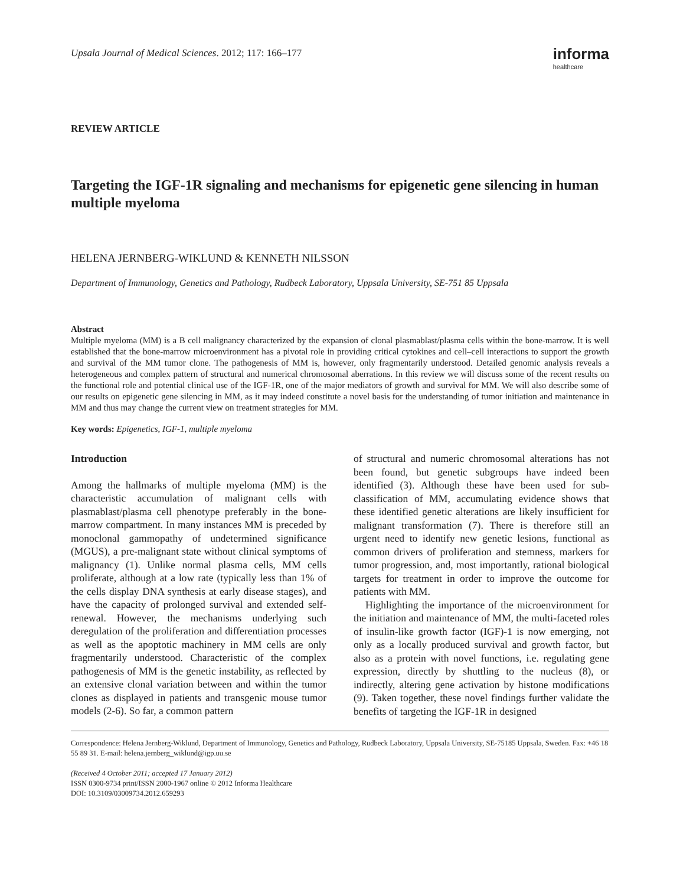Upsala Journal of Medical Sciences. 2012; 117: 166–177
informa
healthcare
REVIEW ARTICLE
Targeting the IGF-1R signaling and mechanisms for epigenetic gene silencing in human multiple myeloma
HELENA JERNBERG-WIKLUND & KENNETH NILSSON
Department of Immunology, Genetics and Pathology, Rudbeck Laboratory, Uppsala University, SE-751 85 Uppsala
Abstract
Multiple myeloma (MM) is a B cell malignancy characterized by the expansion of clonal plasmablast/plasma cells within the bone-marrow. It is well established that the bone-marrow microenvironment has a pivotal role in providing critical cytokines and cell–cell interactions to support the growth and survival of the MM tumor clone. The pathogenesis of MM is, however, only fragmentarily understood. Detailed genomic analysis reveals a heterogeneous and complex pattern of structural and numerical chromosomal aberrations. In this review we will discuss some of the recent results on the functional role and potential clinical use of the IGF-1R, one of the major mediators of growth and survival for MM. We will also describe some of our results on epigenetic gene silencing in MM, as it may indeed constitute a novel basis for the understanding of tumor initiation and maintenance in MM and thus may change the current view on treatment strategies for MM.
Key words: Epigenetics, IGF-1, multiple myeloma
Introduction
Among the hallmarks of multiple myeloma (MM) is the characteristic accumulation of malignant cells with plasmablast/plasma cell phenotype preferably in the bone-marrow compartment. In many instances MM is preceded by monoclonal gammopathy of undetermined significance (MGUS), a pre-malignant state without clinical symptoms of malignancy (1). Unlike normal plasma cells, MM cells proliferate, although at a low rate (typically less than 1% of the cells display DNA synthesis at early disease stages), and have the capacity of prolonged survival and extended self-renewal. However, the mechanisms underlying such deregulation of the proliferation and differentiation processes as well as the apoptotic machinery in MM cells are only fragmentarily understood. Characteristic of the complex pathogenesis of MM is the genetic instability, as reflected by an extensive clonal variation between and within the tumor clones as displayed in patients and transgenic mouse tumor models (2-6). So far, a common pattern
of structural and numeric chromosomal alterations has not been found, but genetic subgroups have indeed been identified (3). Although these have been used for sub-classification of MM, accumulating evidence shows that these identified genetic alterations are likely insufficient for malignant transformation (7). There is therefore still an urgent need to identify new genetic lesions, functional as common drivers of proliferation and stemness, markers for tumor progression, and, most importantly, rational biological targets for treatment in order to improve the outcome for patients with MM.
Highlighting the importance of the microenvironment for the initiation and maintenance of MM, the multi-faceted roles of insulin-like growth factor (IGF)-1 is now emerging, not only as a locally produced survival and growth factor, but also as a protein with novel functions, i.e. regulating gene expression, directly by shuttling to the nucleus (8), or indirectly, altering gene activation by histone modifications (9). Taken together, these novel findings further validate the benefits of targeting the IGF-1R in designed
Correspondence: Helena Jernberg-Wiklund, Department of Immunology, Genetics and Pathology, Rudbeck Laboratory, Uppsala University, SE-75185 Uppsala, Sweden. Fax: +46 18 55 89 31. E-mail: helena.jernberg_wiklund@igp.uu.se
(Received 4 October 2011; accepted 17 January 2012)
ISSN 0300-9734 print/ISSN 2000-1967 online © 2012 Informa Healthcare
DOI: 10.3109/03009734.2012.659293